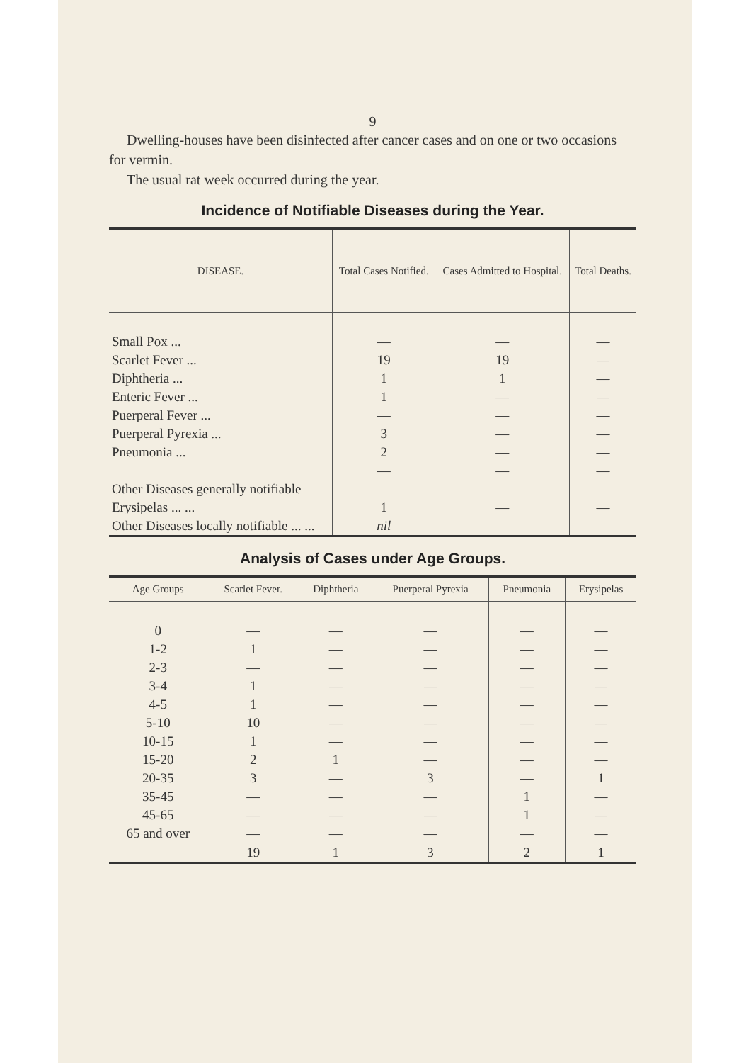9
Dwelling-houses have been disinfected after cancer cases and on one or two occasions for vermin.
The usual rat week occurred during the year.
Incidence of Notifiable Diseases during the Year.
| DISEASE. | Total Cases Notified. | Cases Admitted to Hospital. | Total Deaths. |
| --- | --- | --- | --- |
| Small Pox ... | — | — | — |
| Scarlet Fever ... | 19 | 19 | — |
| Diphtheria ... | 1 | 1 | — |
| Enteric Fever ... | 1 | — | — |
| Puerperal Fever ... | — | — | — |
| Puerperal Pyrexia ... | 3 | — | — |
| Pneumonia ... | 2 | — | — |
| | — | — | — |
| Other Diseases generally notifiable | | | |
| Erysipelas ... ... | 1 | — | — |
| Other Diseases locally notifiable ... ... | nil | | |
Analysis of Cases under Age Groups.
| Age Groups | Scarlet Fever. | Diphtheria | Puerperal Pyrexia | Pneumonia | Erysipelas |
| --- | --- | --- | --- | --- | --- |
| 0 | — | — | — | — | — |
| 1-2 | 1 | — | — | — | — |
| 2-3 | — | — | — | — | — |
| 3-4 | 1 | — | — | — | — |
| 4-5 | 1 | — | — | — | — |
| 5-10 | 10 | — | — | — | — |
| 10-15 | 1 | — | — | — | — |
| 15-20 | 2 | 1 | — | — | — |
| 20-35 | 3 | — | 3 | — | 1 |
| 35-45 | — | — | — | 1 | — |
| 45-65 | — | — | — | 1 | — |
| 65 and over | — | — | — | — | — |
| | 19 | 1 | 3 | 2 | 1 |